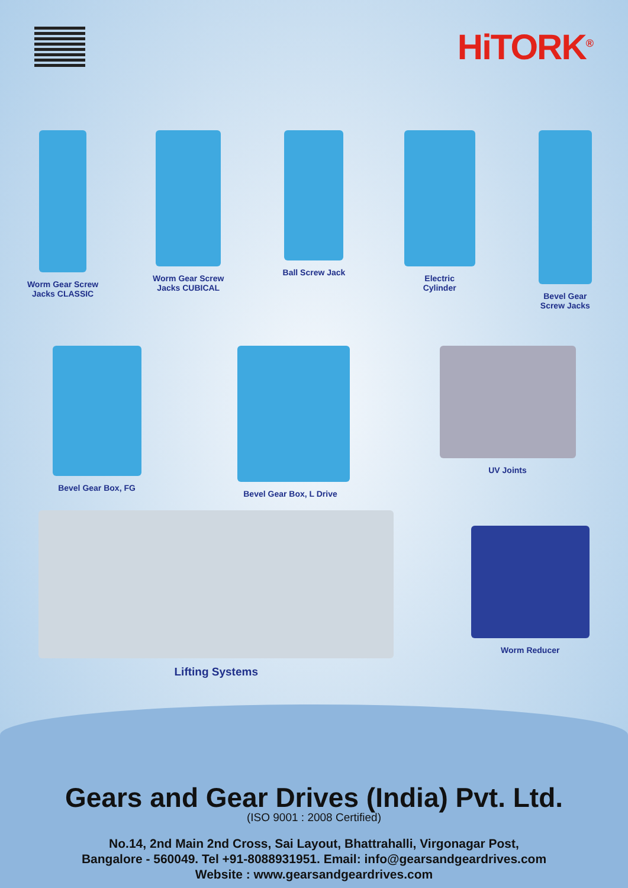HiTORK<sup>®</sup>
Worm Gear Screw
Jacks CLASSIC
Worm Gear Screw
Jacks CUBICAL
Ball Screw Jack Electric
Cylinder
Bevel Gear
Screw Jacks
Bevel Gear Box, FG Bevel Gear Box, L Drive
UV Joints
Lifting Systems
Worm Reducer
Gears and Gear Drives (India) Pvt. Ltd.
(ISO 9001 : 2008 Certified)
No.14, 2nd Main 2nd Cross, Sai Layout, Bhattrahalli, Virgonagar Post,
Bangalore - 560049. Tel +91-8088931951. Email: info@gearsandgeardrives.com
Website : www.gearsandgeardrives.com